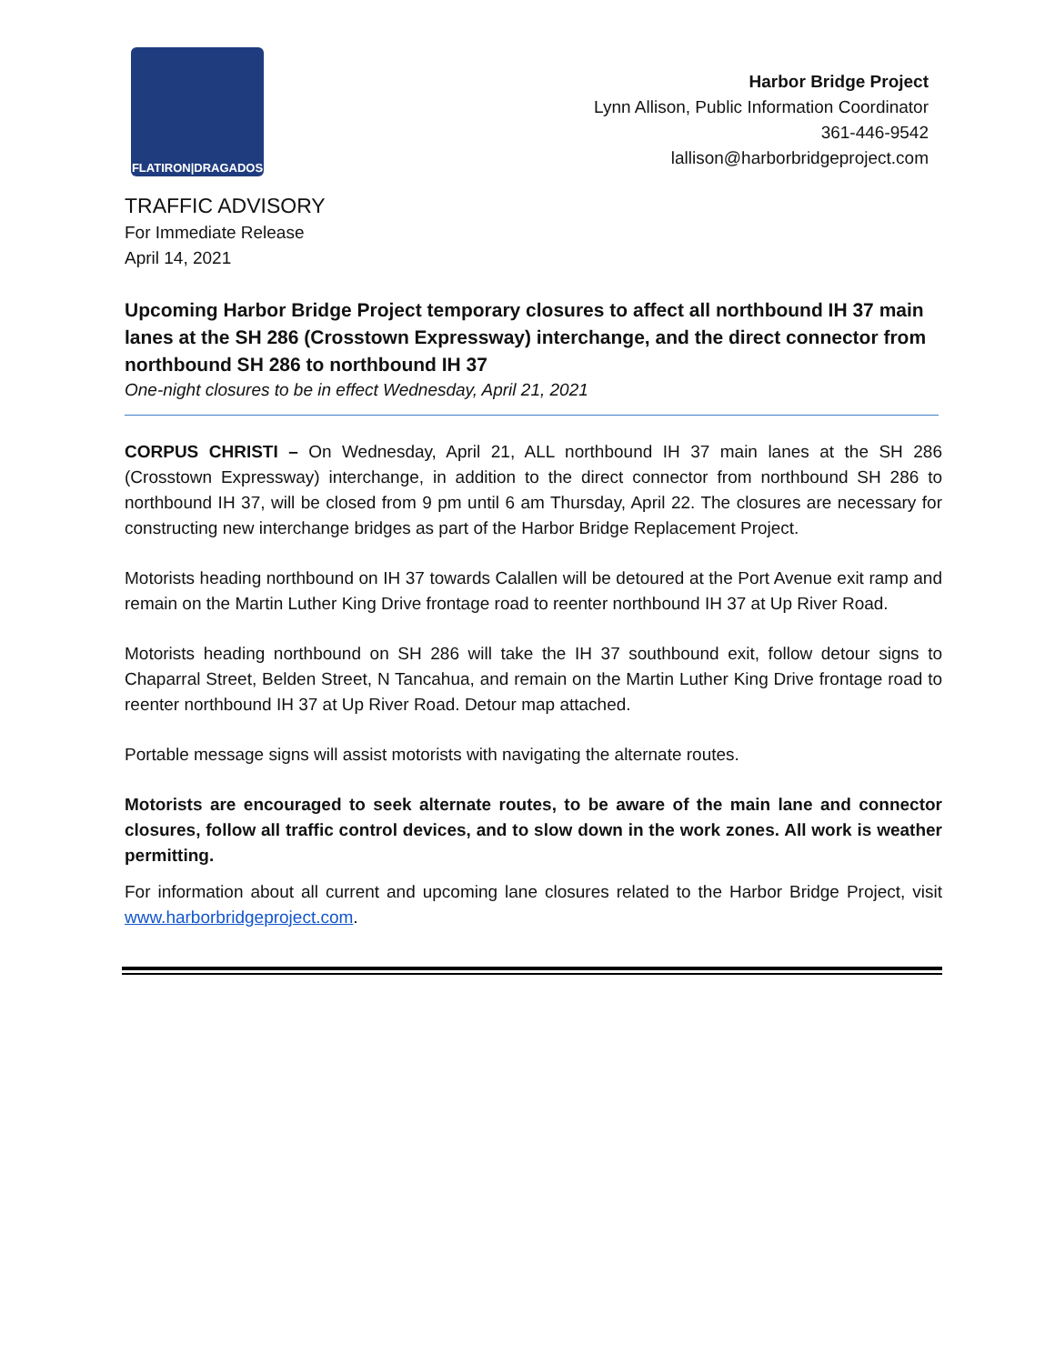FLATIRON|DRAGADOS
Harbor Bridge Project
Lynn Allison, Public Information Coordinator
361-446-9542
lallison@harborbridgeproject.com
TRAFFIC ADVISORY
For Immediate Release
April 14, 2021
Upcoming Harbor Bridge Project temporary closures to affect all northbound IH 37 main lanes at the SH 286 (Crosstown Expressway) interchange, and the direct connector from northbound SH 286 to northbound IH 37
One-night closures to be in effect Wednesday, April 21, 2021
CORPUS CHRISTI – On Wednesday, April 21, ALL northbound IH 37 main lanes at the SH 286 (Crosstown Expressway) interchange, in addition to the direct connector from northbound SH 286 to northbound IH 37, will be closed from 9 pm until 6 am Thursday, April 22. The closures are necessary for constructing new interchange bridges as part of the Harbor Bridge Replacement Project.
Motorists heading northbound on IH 37 towards Calallen will be detoured at the Port Avenue exit ramp and remain on the Martin Luther King Drive frontage road to reenter northbound IH 37 at Up River Road.
Motorists heading northbound on SH 286 will take the IH 37 southbound exit, follow detour signs to Chaparral Street, Belden Street, N Tancahua, and remain on the Martin Luther King Drive frontage road to reenter northbound IH 37 at Up River Road. Detour map attached.
Portable message signs will assist motorists with navigating the alternate routes.
Motorists are encouraged to seek alternate routes, to be aware of the main lane and connector closures, follow all traffic control devices, and to slow down in the work zones. All work is weather permitting.
For information about all current and upcoming lane closures related to the Harbor Bridge Project, visit www.harborbridgeproject.com.